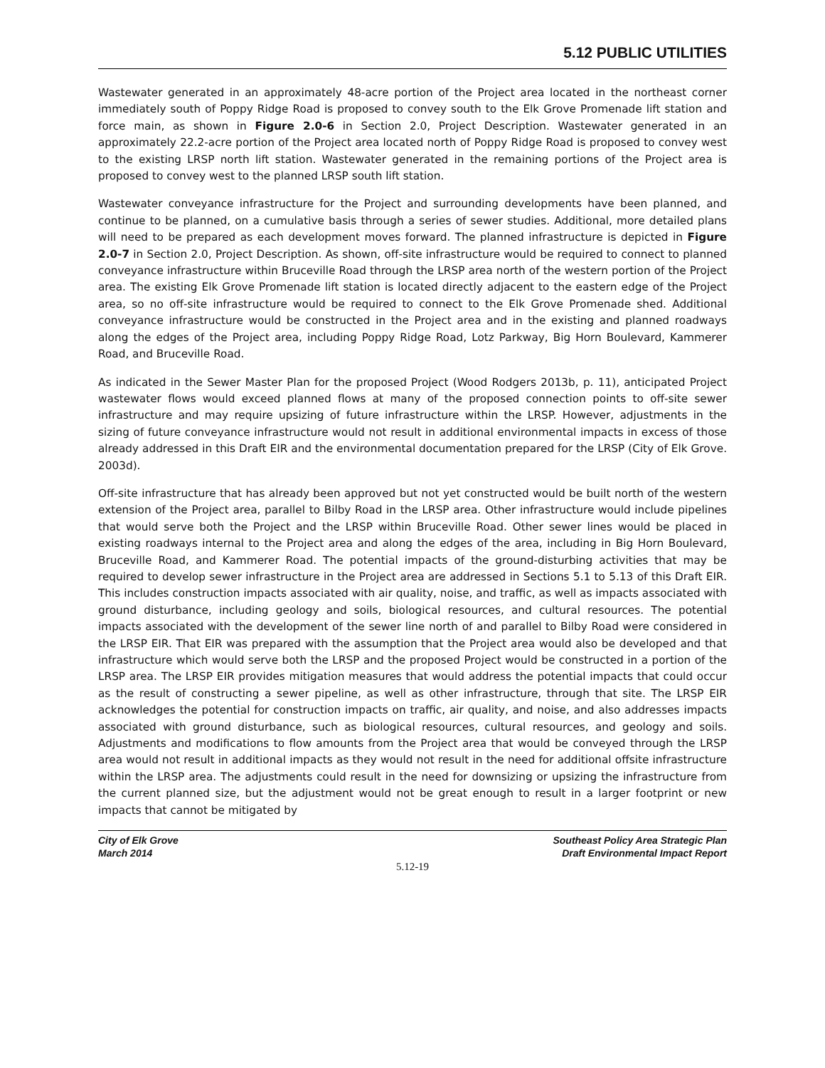5.12 PUBLIC UTILITIES
Wastewater generated in an approximately 48-acre portion of the Project area located in the northeast corner immediately south of Poppy Ridge Road is proposed to convey south to the Elk Grove Promenade lift station and force main, as shown in Figure 2.0-6 in Section 2.0, Project Description. Wastewater generated in an approximately 22.2-acre portion of the Project area located north of Poppy Ridge Road is proposed to convey west to the existing LRSP north lift station. Wastewater generated in the remaining portions of the Project area is proposed to convey west to the planned LRSP south lift station.
Wastewater conveyance infrastructure for the Project and surrounding developments have been planned, and continue to be planned, on a cumulative basis through a series of sewer studies. Additional, more detailed plans will need to be prepared as each development moves forward. The planned infrastructure is depicted in Figure 2.0-7 in Section 2.0, Project Description. As shown, off-site infrastructure would be required to connect to planned conveyance infrastructure within Bruceville Road through the LRSP area north of the western portion of the Project area. The existing Elk Grove Promenade lift station is located directly adjacent to the eastern edge of the Project area, so no off-site infrastructure would be required to connect to the Elk Grove Promenade shed. Additional conveyance infrastructure would be constructed in the Project area and in the existing and planned roadways along the edges of the Project area, including Poppy Ridge Road, Lotz Parkway, Big Horn Boulevard, Kammerer Road, and Bruceville Road.
As indicated in the Sewer Master Plan for the proposed Project (Wood Rodgers 2013b, p. 11), anticipated Project wastewater flows would exceed planned flows at many of the proposed connection points to off-site sewer infrastructure and may require upsizing of future infrastructure within the LRSP. However, adjustments in the sizing of future conveyance infrastructure would not result in additional environmental impacts in excess of those already addressed in this Draft EIR and the environmental documentation prepared for the LRSP (City of Elk Grove. 2003d).
Off-site infrastructure that has already been approved but not yet constructed would be built north of the western extension of the Project area, parallel to Bilby Road in the LRSP area. Other infrastructure would include pipelines that would serve both the Project and the LRSP within Bruceville Road. Other sewer lines would be placed in existing roadways internal to the Project area and along the edges of the area, including in Big Horn Boulevard, Bruceville Road, and Kammerer Road. The potential impacts of the ground-disturbing activities that may be required to develop sewer infrastructure in the Project area are addressed in Sections 5.1 to 5.13 of this Draft EIR. This includes construction impacts associated with air quality, noise, and traffic, as well as impacts associated with ground disturbance, including geology and soils, biological resources, and cultural resources. The potential impacts associated with the development of the sewer line north of and parallel to Bilby Road were considered in the LRSP EIR. That EIR was prepared with the assumption that the Project area would also be developed and that infrastructure which would serve both the LRSP and the proposed Project would be constructed in a portion of the LRSP area. The LRSP EIR provides mitigation measures that would address the potential impacts that could occur as the result of constructing a sewer pipeline, as well as other infrastructure, through that site. The LRSP EIR acknowledges the potential for construction impacts on traffic, air quality, and noise, and also addresses impacts associated with ground disturbance, such as biological resources, cultural resources, and geology and soils. Adjustments and modifications to flow amounts from the Project area that would be conveyed through the LRSP area would not result in additional impacts as they would not result in the need for additional offsite infrastructure within the LRSP area. The adjustments could result in the need for downsizing or upsizing the infrastructure from the current planned size, but the adjustment would not be great enough to result in a larger footprint or new impacts that cannot be mitigated by
City of Elk Grove
March 2014
Southeast Policy Area Strategic Plan
Draft Environmental Impact Report
5.12-19